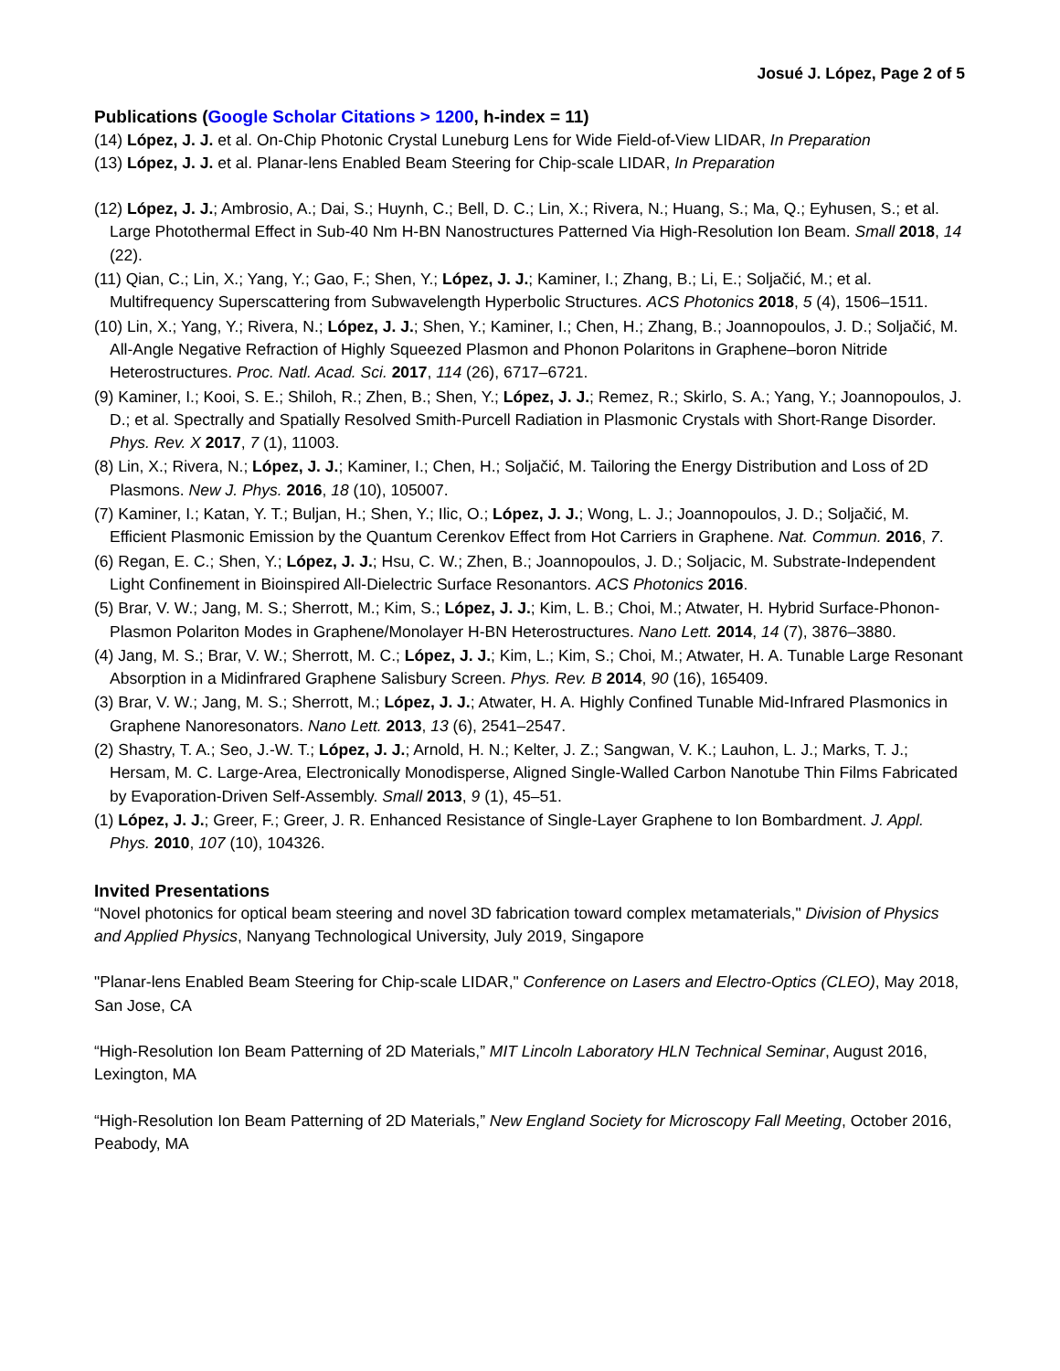Josué J. López, Page 2 of 5
Publications (Google Scholar Citations > 1200, h-index = 11)
(14) López, J. J. et al. On-Chip Photonic Crystal Luneburg Lens for Wide Field-of-View LIDAR, In Preparation
(13) López, J. J. et al. Planar-lens Enabled Beam Steering for Chip-scale LIDAR, In Preparation
(12) López, J. J.; Ambrosio, A.; Dai, S.; Huynh, C.; Bell, D. C.; Lin, X.; Rivera, N.; Huang, S.; Ma, Q.; Eyhusen, S.; et al. Large Photothermal Effect in Sub-40 Nm H-BN Nanostructures Patterned Via High-Resolution Ion Beam. Small 2018, 14 (22).
(11) Qian, C.; Lin, X.; Yang, Y.; Gao, F.; Shen, Y.; López, J. J.; Kaminer, I.; Zhang, B.; Li, E.; Soljačić, M.; et al. Multifrequency Superscattering from Subwavelength Hyperbolic Structures. ACS Photonics 2018, 5 (4), 1506–1511.
(10) Lin, X.; Yang, Y.; Rivera, N.; López, J. J.; Shen, Y.; Kaminer, I.; Chen, H.; Zhang, B.; Joannopoulos, J. D.; Soljačić, M. All-Angle Negative Refraction of Highly Squeezed Plasmon and Phonon Polaritons in Graphene–boron Nitride Heterostructures. Proc. Natl. Acad. Sci. 2017, 114 (26), 6717–6721.
(9) Kaminer, I.; Kooi, S. E.; Shiloh, R.; Zhen, B.; Shen, Y.; López, J. J.; Remez, R.; Skirlo, S. A.; Yang, Y.; Joannopoulos, J. D.; et al. Spectrally and Spatially Resolved Smith-Purcell Radiation in Plasmonic Crystals with Short-Range Disorder. Phys. Rev. X 2017, 7 (1), 11003.
(8) Lin, X.; Rivera, N.; López, J. J.; Kaminer, I.; Chen, H.; Soljačić, M. Tailoring the Energy Distribution and Loss of 2D Plasmons. New J. Phys. 2016, 18 (10), 105007.
(7) Kaminer, I.; Katan, Y. T.; Buljan, H.; Shen, Y.; Ilic, O.; López, J. J.; Wong, L. J.; Joannopoulos, J. D.; Soljačić, M. Efficient Plasmonic Emission by the Quantum Cerenkov Effect from Hot Carriers in Graphene. Nat. Commun. 2016, 7.
(6) Regan, E. C.; Shen, Y.; López, J. J.; Hsu, C. W.; Zhen, B.; Joannopoulos, J. D.; Soljacic, M. Substrate-Independent Light Confinement in Bioinspired All-Dielectric Surface Resonantors. ACS Photonics 2016.
(5) Brar, V. W.; Jang, M. S.; Sherrott, M.; Kim, S.; López, J. J.; Kim, L. B.; Choi, M.; Atwater, H. Hybrid Surface-Phonon-Plasmon Polariton Modes in Graphene/Monolayer H-BN Heterostructures. Nano Lett. 2014, 14 (7), 3876–3880.
(4) Jang, M. S.; Brar, V. W.; Sherrott, M. C.; López, J. J.; Kim, L.; Kim, S.; Choi, M.; Atwater, H. A. Tunable Large Resonant Absorption in a Midinfrared Graphene Salisbury Screen. Phys. Rev. B 2014, 90 (16), 165409.
(3) Brar, V. W.; Jang, M. S.; Sherrott, M.; López, J. J.; Atwater, H. A. Highly Confined Tunable Mid-Infrared Plasmonics in Graphene Nanoresonators. Nano Lett. 2013, 13 (6), 2541–2547.
(2) Shastry, T. A.; Seo, J.-W. T.; López, J. J.; Arnold, H. N.; Kelter, J. Z.; Sangwan, V. K.; Lauhon, L. J.; Marks, T. J.; Hersam, M. C. Large-Area, Electronically Monodisperse, Aligned Single-Walled Carbon Nanotube Thin Films Fabricated by Evaporation-Driven Self-Assembly. Small 2013, 9 (1), 45–51.
(1) López, J. J.; Greer, F.; Greer, J. R. Enhanced Resistance of Single-Layer Graphene to Ion Bombardment. J. Appl. Phys. 2010, 107 (10), 104326.
Invited Presentations
“Novel photonics for optical beam steering and novel 3D fabrication toward complex metamaterials," Division of Physics and Applied Physics, Nanyang Technological University, July 2019, Singapore
"Planar-lens Enabled Beam Steering for Chip-scale LIDAR," Conference on Lasers and Electro-Optics (CLEO), May 2018, San Jose, CA
“High-Resolution Ion Beam Patterning of 2D Materials,” MIT Lincoln Laboratory HLN Technical Seminar, August 2016, Lexington, MA
“High-Resolution Ion Beam Patterning of 2D Materials,” New England Society for Microscopy Fall Meeting, October 2016, Peabody, MA